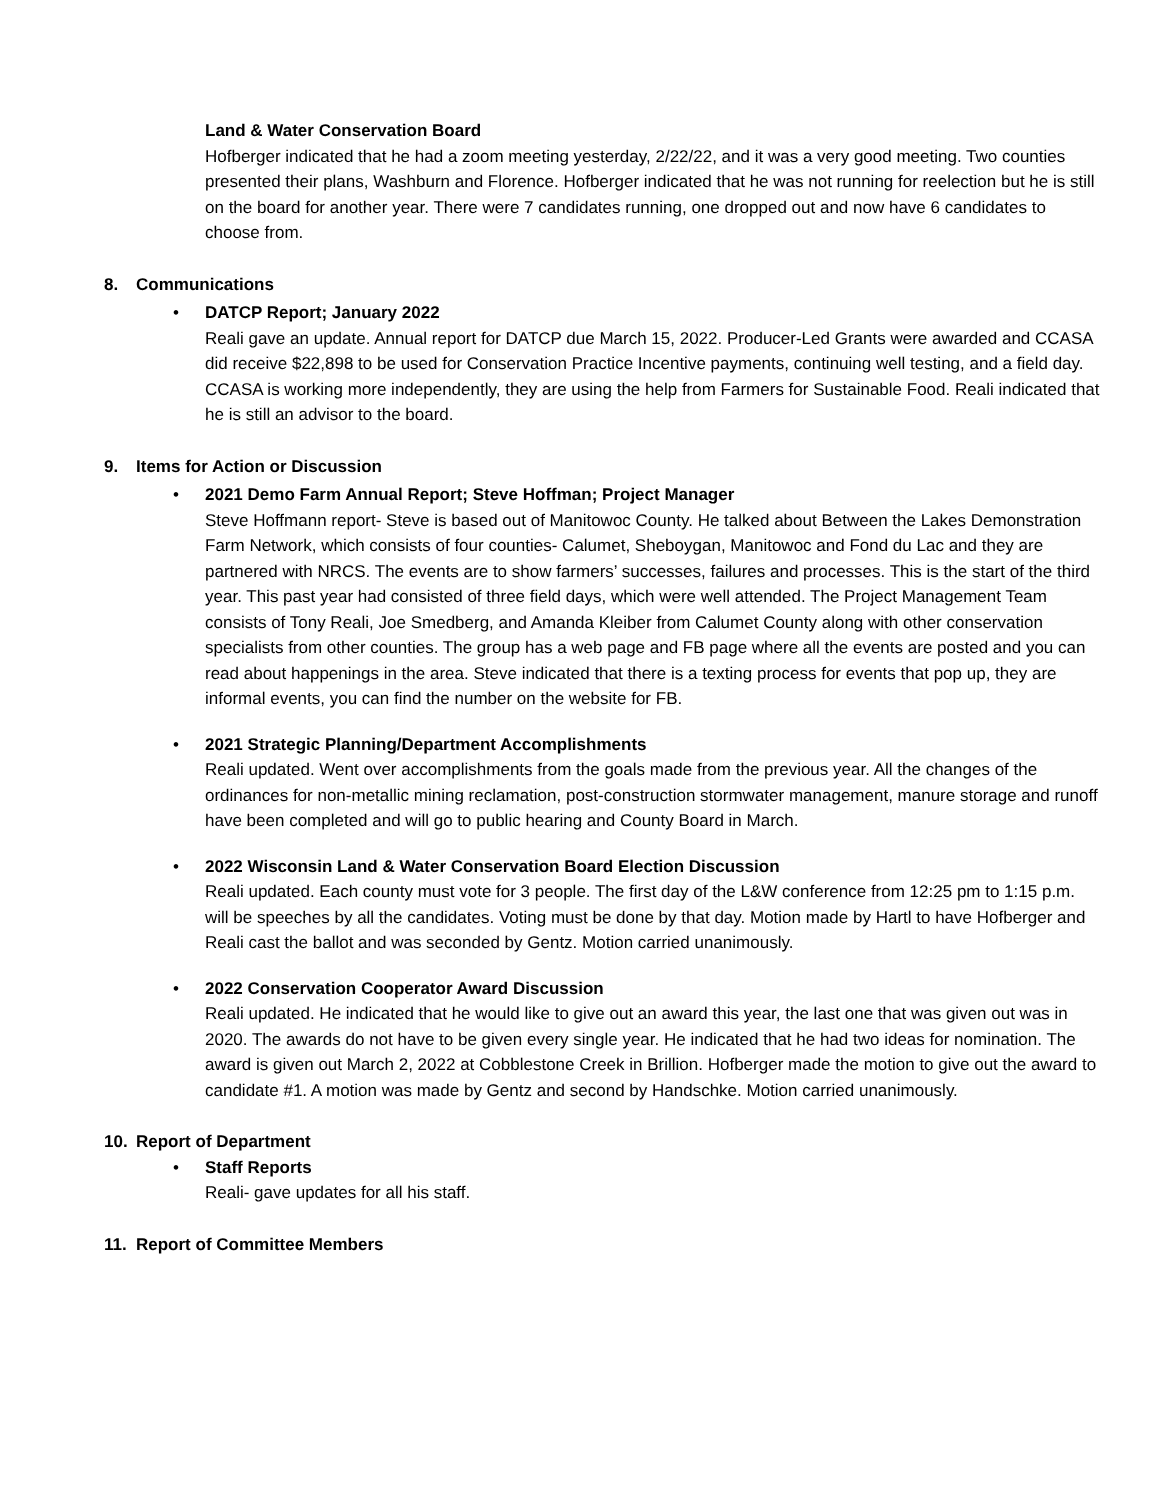Land & Water Conservation Board
Hofberger indicated that he had a zoom meeting yesterday, 2/22/22, and it was a very good meeting. Two counties presented their plans, Washburn and Florence. Hofberger indicated that he was not running for reelection but he is still on the board for another year. There were 7 candidates running, one dropped out and now have 6 candidates to choose from.
8. Communications
•
DATCP Report; January 2022
Reali gave an update. Annual report for DATCP due March 15, 2022. Producer-Led Grants were awarded and CCASA did receive $22,898 to be used for Conservation Practice Incentive payments, continuing well testing, and a field day. CCASA is working more independently, they are using the help from Farmers for Sustainable Food. Reali indicated that he is still an advisor to the board.
9. Items for Action or Discussion
•
2021 Demo Farm Annual Report; Steve Hoffman; Project Manager
Steve Hoffmann report- Steve is based out of Manitowoc County. He talked about Between the Lakes Demonstration Farm Network, which consists of four counties- Calumet, Sheboygan, Manitowoc and Fond du Lac and they are partnered with NRCS. The events are to show farmers’ successes, failures and processes. This is the start of the third year. This past year had consisted of three field days, which were well attended. The Project Management Team consists of Tony Reali, Joe Smedberg, and Amanda Kleiber from Calumet County along with other conservation specialists from other counties. The group has a web page and FB page where all the events are posted and you can read about happenings in the area. Steve indicated that there is a texting process for events that pop up, they are informal events, you can find the number on the website for FB.
•
2021 Strategic Planning/Department Accomplishments
Reali updated. Went over accomplishments from the goals made from the previous year. All the changes of the ordinances for non-metallic mining reclamation, post-construction stormwater management, manure storage and runoff have been completed and will go to public hearing and County Board in March.
•
2022 Wisconsin Land & Water Conservation Board Election Discussion
Reali updated. Each county must vote for 3 people. The first day of the L&W conference from 12:25 pm to 1:15 p.m. will be speeches by all the candidates. Voting must be done by that day. Motion made by Hartl to have Hofberger and Reali cast the ballot and was seconded by Gentz. Motion carried unanimously.
•
2022 Conservation Cooperator Award Discussion
Reali updated. He indicated that he would like to give out an award this year, the last one that was given out was in 2020. The awards do not have to be given every single year. He indicated that he had two ideas for nomination. The award is given out March 2, 2022 at Cobblestone Creek in Brillion. Hofberger made the motion to give out the award to candidate #1. A motion was made by Gentz and second by Handschke. Motion carried unanimously.
10. Report of Department
•
Staff Reports
Reali- gave updates for all his staff.
11. Report of Committee Members